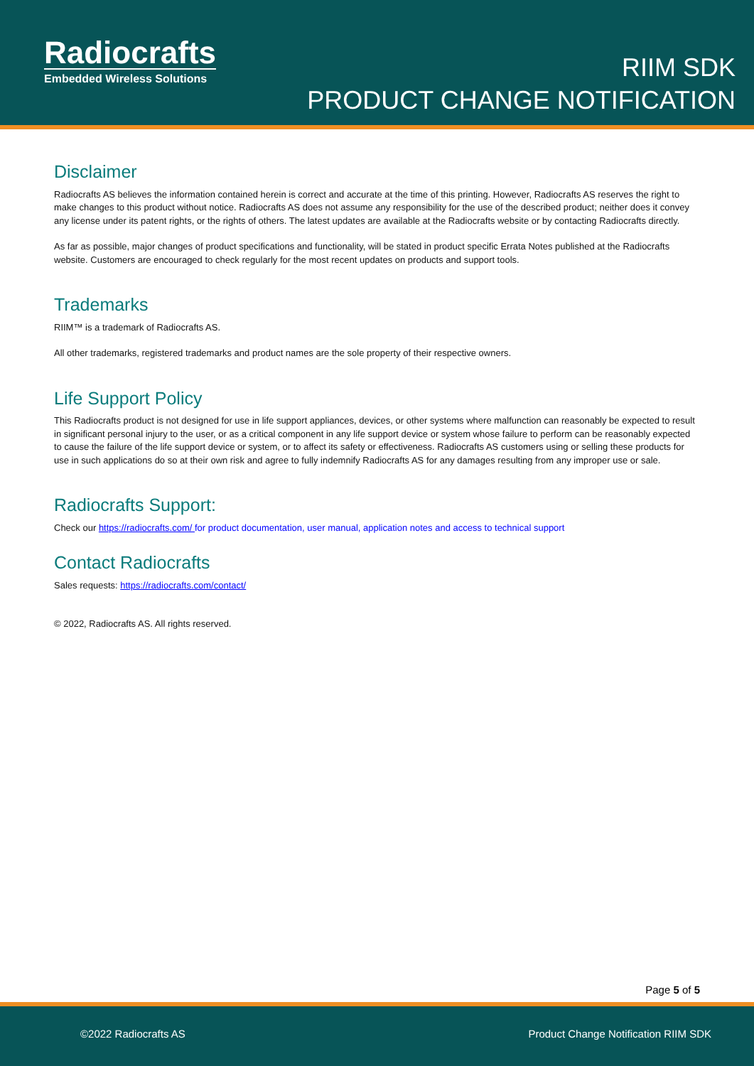Radiocrafts
Embedded Wireless Solutions
RIIM SDK
PRODUCT CHANGE NOTIFICATION
Disclaimer
Radiocrafts AS believes the information contained herein is correct and accurate at the time of this printing. However, Radiocrafts AS reserves the right to make changes to this product without notice. Radiocrafts AS does not assume any responsibility for the use of the described product; neither does it convey any license under its patent rights, or the rights of others. The latest updates are available at the Radiocrafts website or by contacting Radiocrafts directly.
As far as possible, major changes of product specifications and functionality, will be stated in product specific Errata Notes published at the Radiocrafts website. Customers are encouraged to check regularly for the most recent updates on products and support tools.
Trademarks
RIIM™ is a trademark of Radiocrafts AS.
All other trademarks, registered trademarks and product names are the sole property of their respective owners.
Life Support Policy
This Radiocrafts product is not designed for use in life support appliances, devices, or other systems where malfunction can reasonably be expected to result in significant personal injury to the user, or as a critical component in any life support device or system whose failure to perform can be reasonably expected to cause the failure of the life support device or system, or to affect its safety or effectiveness. Radiocrafts AS customers using or selling these products for use in such applications do so at their own risk and agree to fully indemnify Radiocrafts AS for any damages resulting from any improper use or sale.
Radiocrafts Support:
Check our https://radiocrafts.com/ for product documentation, user manual, application notes and access to technical support
Contact Radiocrafts
Sales requests: https://radiocrafts.com/contact/
© 2022, Radiocrafts AS. All rights reserved.
Page 5 of 5
©2022 Radiocrafts AS Product Change Notification RIIM SDK